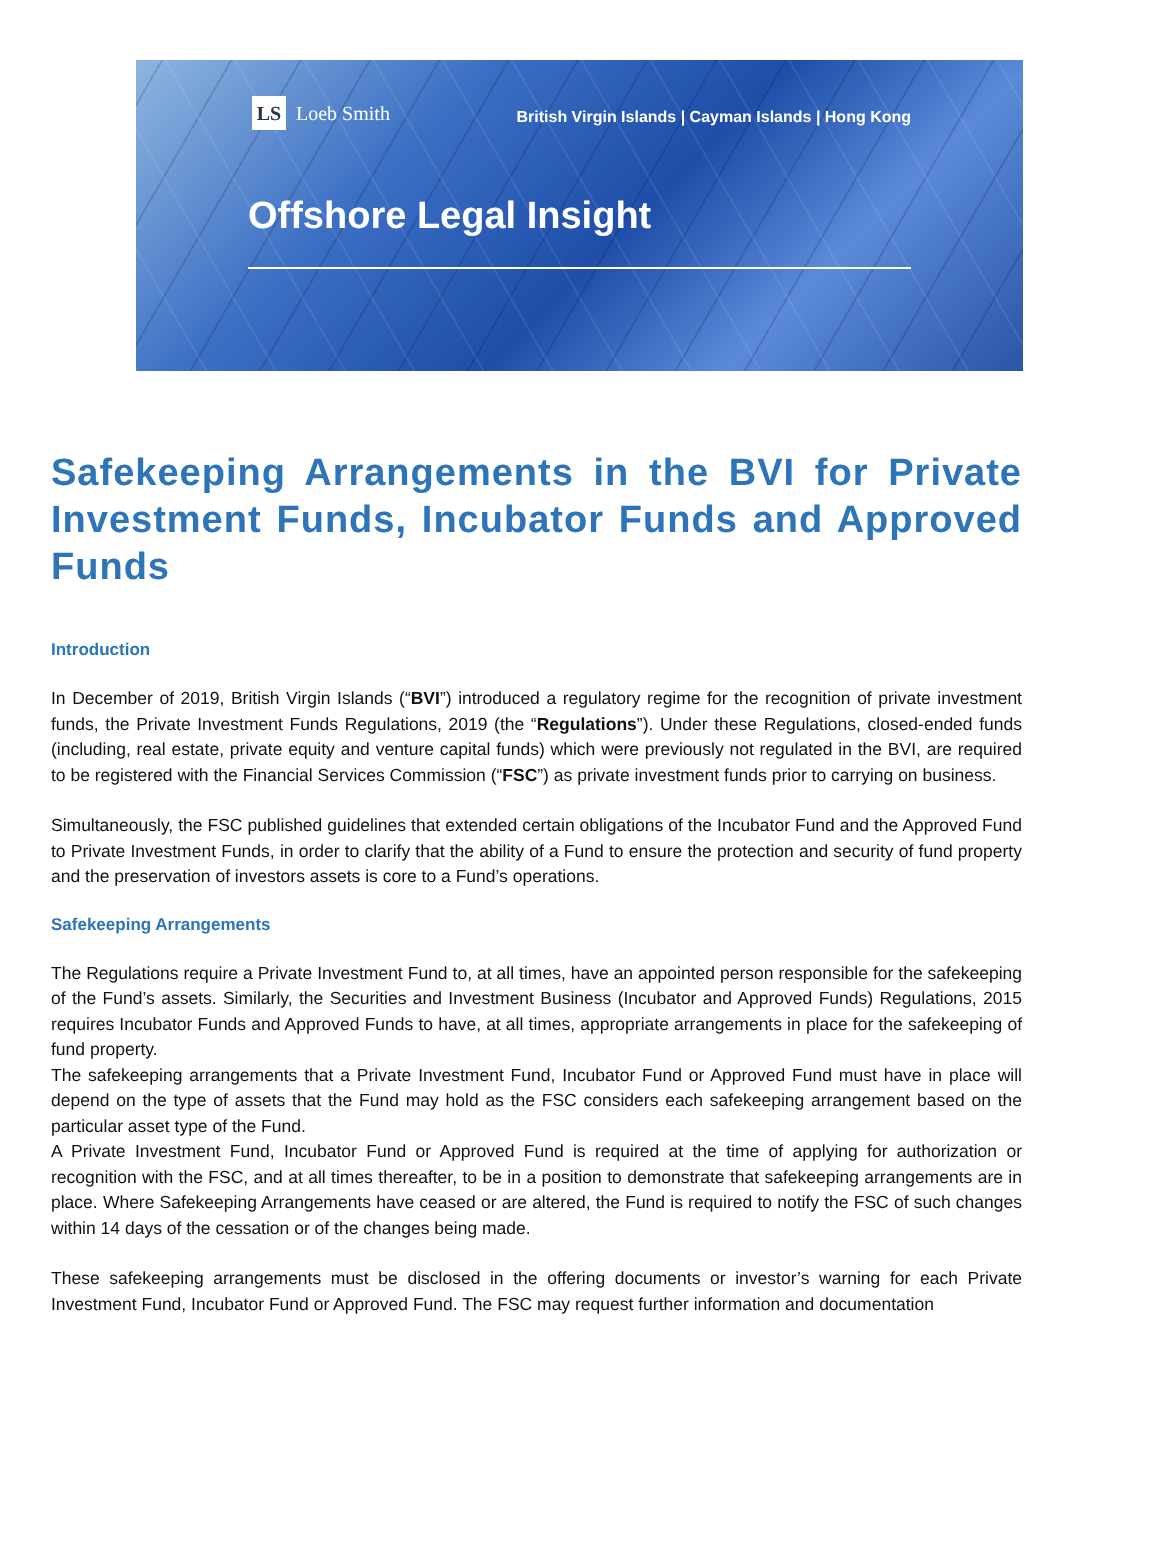LS Loeb Smith
British Virgin Islands | Cayman Islands | Hong Kong
Offshore Legal Insight
Safekeeping Arrangements in the BVI for Private Investment Funds, Incubator Funds and Approved Funds
Introduction
In December of 2019, British Virgin Islands (“BVI”) introduced a regulatory regime for the recognition of private investment funds, the Private Investment Funds Regulations, 2019 (the “Regulations”). Under these Regulations, closed-ended funds (including, real estate, private equity and venture capital funds) which were previously not regulated in the BVI, are required to be registered with the Financial Services Commission (“FSC”) as private investment funds prior to carrying on business.
Simultaneously, the FSC published guidelines that extended certain obligations of the Incubator Fund and the Approved Fund to Private Investment Funds, in order to clarify that the ability of a Fund to ensure the protection and security of fund property and the preservation of investors assets is core to a Fund’s operations.
Safekeeping Arrangements
The Regulations require a Private Investment Fund to, at all times, have an appointed person responsible for the safekeeping of the Fund’s assets. Similarly, the Securities and Investment Business (Incubator and Approved Funds) Regulations, 2015 requires Incubator Funds and Approved Funds to have, at all times, appropriate arrangements in place for the safekeeping of fund property.
The safekeeping arrangements that a Private Investment Fund, Incubator Fund or Approved Fund must have in place will depend on the type of assets that the Fund may hold as the FSC considers each safekeeping arrangement based on the particular asset type of the Fund.
A Private Investment Fund, Incubator Fund or Approved Fund is required at the time of applying for authorization or recognition with the FSC, and at all times thereafter, to be in a position to demonstrate that safekeeping arrangements are in place. Where Safekeeping Arrangements have ceased or are altered, the Fund is required to notify the FSC of such changes within 14 days of the cessation or of the changes being made.
These safekeeping arrangements must be disclosed in the offering documents or investor’s warning for each Private Investment Fund, Incubator Fund or Approved Fund. The FSC may request further information and documentation